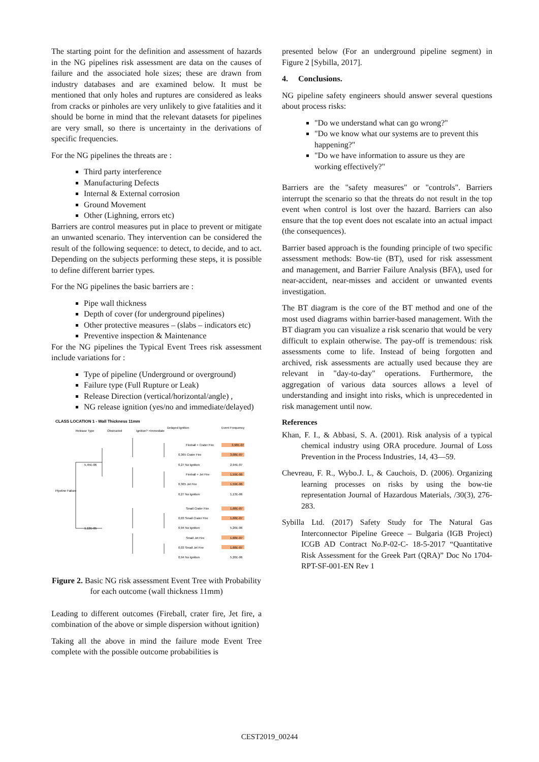The starting point for the definition and assessment of hazards in the NG pipelines risk assessment are data on the causes of failure and the associated hole sizes; these are drawn from industry databases and are examined below. It must be mentioned that only holes and ruptures are considered as leaks from cracks or pinholes are very unlikely to give fatalities and it should be borne in mind that the relevant datasets for pipelines are very small, so there is uncertainty in the derivations of specific frequencies.
For the NG pipelines the threats are :
Third party interference
Manufacturing Defects
Internal & External corrosion
Ground Movement
Other (Lighning, errors etc)
Barriers are control measures put in place to prevent or mitigate an unwanted scenario. They intervention can be considered the result of the following sequence: to detect, to decide, and to act. Depending on the subjects performing these steps, it is possible to define different barrier types.
For the NG pipelines the basic barriers are :
Pipe wall thickness
Depth of cover (for underground pipelines)
Other protective measures – (slabs – indicators etc)
Preventive inspection & Maintenance
For the NG pipelines the Typical Event Trees risk assessment include variations for :
Type of pipeline (Underground or overground)
Failure type (Full Rupture or Leak)
Release Direction (vertical/horizontal/angle) ,
NG release ignition (yes/no and immediate/delayed)
CLASS LOCATION 1 - Wall Thickness 11mm
Release Type
Obstructed
Ignition? +Immediate
Delayed Ignition
Event Frequency
Pipeline Failure
Fireball + Crater Fire
3,98E-07
0,365 Crater Fire
3,08E-07
0,27 No Ignition
2,94E-07
Fireball + Jet Fire
1,59E-06
0,365 Jet Fire
1,59E-06
0,27 No Ignition
1,13E-06
Small Crater Fire
1,68E-07
0,03 Small Crater Fire
1,68E-07
0,94 No Ignition
5,26E-06
Small Jet Fire
1,68E-07
0,03 Small Jet Fire
1,68E-07
0,94 No Ignition
5,26E-06
5,45E-06
1,12E-05
Figure 2. Basic NG risk assessment Event Tree with Probability for each outcome (wall thickness 11mm)
Leading to different outcomes (Fireball, crater fire, Jet fire, a combination of the above or simple dispersion without ignition)
Taking all the above in mind the failure mode Event Tree complete with the possible outcome probabilities is
presented below (For an underground pipeline segment) in Figure 2 [Sybilla, 2017].
4. Conclusions.
NG pipeline safety engineers should answer several questions about process risks:
"Do we understand what can go wrong?"
"Do we know what our systems are to prevent this happening?"
"Do we have information to assure us they are working effectively?"
Barriers are the "safety measures" or "controls". Barriers interrupt the scenario so that the threats do not result in the top event when control is lost over the hazard. Barriers can also ensure that the top event does not escalate into an actual impact (the consequences).
Barrier based approach is the founding principle of two specific assessment methods: Bow-tie (BT), used for risk assessment and management, and Barrier Failure Analysis (BFA), used for near-accident, near-misses and accident or unwanted events investigation.
The BT diagram is the core of the BT method and one of the most used diagrams within barrier-based management. With the BT diagram you can visualize a risk scenario that would be very difficult to explain otherwise. The pay-off is tremendous: risk assessments come to life. Instead of being forgotten and archived, risk assessments are actually used because they are relevant in "day-to-day" operations. Furthermore, the aggregation of various data sources allows a level of understanding and insight into risks, which is unprecedented in risk management until now.
References
Khan, F. I., & Abbasi, S. A. (2001). Risk analysis of a typical chemical industry using ORA procedure. Journal of Loss Prevention in the Process Industries, 14, 43—59.
Chevreau, F. R., Wybo.J. L, & Cauchois, D. (2006). Organizing learning processes on risks by using the bow-tie representation Journal of Hazardous Materials, /30(3), 276-283.
Sybilla Ltd. (2017) Safety Study for The Natural Gas Interconnector Pipeline Greece – Bulgaria (IGB Project) ICGB AD Contract No.P-02-C- 18-5-2017 “Quantitative Risk Assessment for the Greek Part (QRA)” Doc No 1704-RPT-SF-001-EN Rev 1
CEST2019_00244